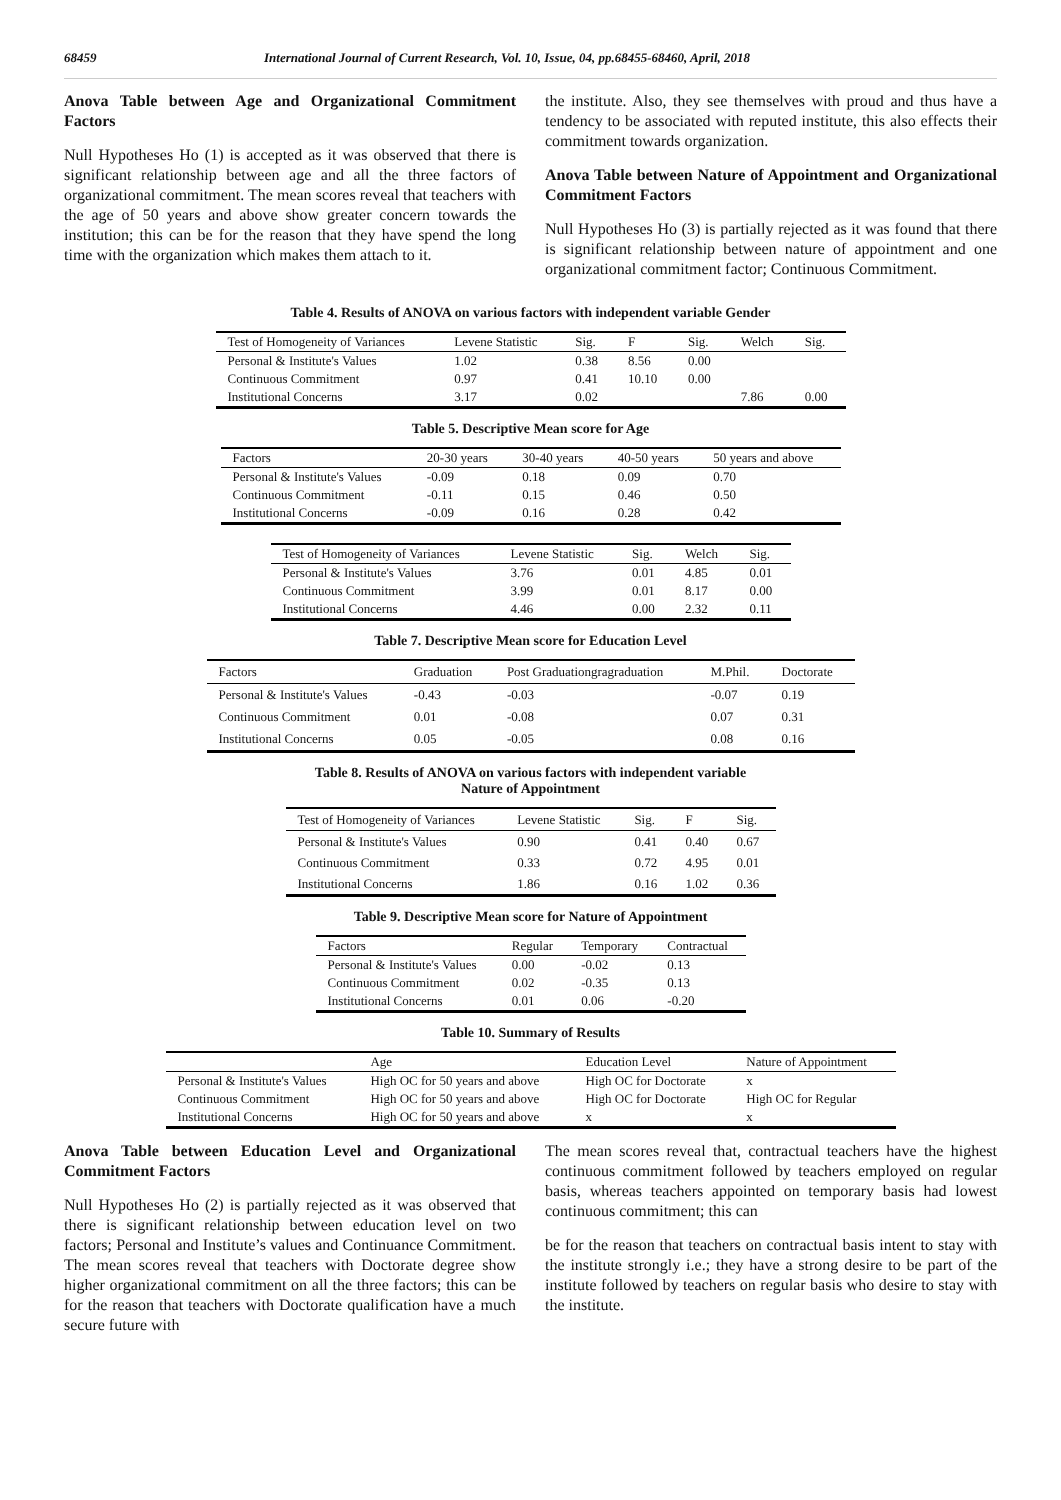68459 International Journal of Current Research, Vol. 10, Issue, 04, pp.68455-68460, April, 2018
Anova Table between Age and Organizational Commitment Factors
Null Hypotheses Ho (1) is accepted as it was observed that there is significant relationship between age and all the three factors of organizational commitment. The mean scores reveal that teachers with the age of 50 years and above show greater concern towards the institution; this can be for the reason that they have spend the long time with the organization which makes them attach to it.
the institute. Also, they see themselves with proud and thus have a tendency to be associated with reputed institute, this also effects their commitment towards organization.
Anova Table between Nature of Appointment and Organizational Commitment Factors
Null Hypotheses Ho (3) is partially rejected as it was found that there is significant relationship between nature of appointment and one organizational commitment factor; Continuous Commitment.
Table 4. Results of ANOVA on various factors with independent variable Gender
| Test of Homogeneity of Variances | Levene Statistic | Sig. | F | Sig. | Welch | Sig. |
| --- | --- | --- | --- | --- | --- | --- |
| Personal & Institute's Values | 1.02 | 0.38 | 8.56 | 0.00 | | |
| Continuous Commitment | 0.97 | 0.41 | 10.10 | 0.00 | | |
| Institutional Concerns | 3.17 | 0.02 | | | 7.86 | 0.00 |
Table 5. Descriptive Mean score for Age
| Factors | 20-30 years | 30-40 years | 40-50 years | 50 years and above |
| --- | --- | --- | --- | --- |
| Personal & Institute's Values | -0.09 | 0.18 | 0.09 | 0.70 |
| Continuous Commitment | -0.11 | 0.15 | 0.46 | 0.50 |
| Institutional Concerns | -0.09 | 0.16 | 0.28 | 0.42 |
| Test of Homogeneity of Variances | Levene Statistic | Sig. | Welch | Sig. |
| --- | --- | --- | --- | --- |
| Personal & Institute's Values | 3.76 | 0.01 | 4.85 | 0.01 |
| Continuous Commitment | 3.99 | 0.01 | 8.17 | 0.00 |
| Institutional Concerns | 4.46 | 0.00 | 2.32 | 0.11 |
Table 7. Descriptive Mean score for Education Level
| Factors | Graduation | Post Graduationgragraduation | M.Phil. | Doctorate |
| --- | --- | --- | --- | --- |
| Personal & Institute's Values | -0.43 | -0.03 | -0.07 | 0.19 |
| Continuous Commitment | 0.01 | -0.08 | 0.07 | 0.31 |
| Institutional Concerns | 0.05 | -0.05 | 0.08 | 0.16 |
Table 8. Results of ANOVA on various factors with independent variable
Nature of Appointment
| Test of Homogeneity of Variances | Levene Statistic | Sig. | F | Sig. |
| --- | --- | --- | --- | --- |
| Personal & Institute's Values | 0.90 | 0.41 | 0.40 | 0.67 |
| Continuous Commitment | 0.33 | 0.72 | 4.95 | 0.01 |
| Institutional Concerns | 1.86 | 0.16 | 1.02 | 0.36 |
Table 9. Descriptive Mean score for Nature of Appointment
| Factors | Regular | Temporary | Contractual |
| --- | --- | --- | --- |
| Personal & Institute's Values | 0.00 | -0.02 | 0.13 |
| Continuous Commitment | 0.02 | -0.35 | 0.13 |
| Institutional Concerns | 0.01 | 0.06 | -0.20 |
Table 10. Summary of Results
| | Age | Education Level | Nature of Appointment |
| --- | --- | --- | --- |
| Personal & Institute's Values | High OC for 50 years and above | High OC for Doctorate | x |
| Continuous Commitment | High OC for 50 years and above | High OC for Doctorate | High OC for Regular |
| Institutional Concerns | High OC for 50 years and above | x | x |
Anova Table between Education Level and Organizational Commitment Factors
Null Hypotheses Ho (2) is partially rejected as it was observed that there is significant relationship between education level on two factors; Personal and Institute’s values and Continuance Commitment. The mean scores reveal that teachers with Doctorate degree show higher organizational commitment on all the three factors; this can be for the reason that teachers with Doctorate qualification have a much secure future with
The mean scores reveal that, contractual teachers have the highest continuous commitment followed by teachers employed on regular basis, whereas teachers appointed on temporary basis had lowest continuous commitment; this can
be for the reason that teachers on contractual basis intent to stay with the institute strongly i.e.; they have a strong desire to be part of the institute followed by teachers on regular basis who desire to stay with the institute.